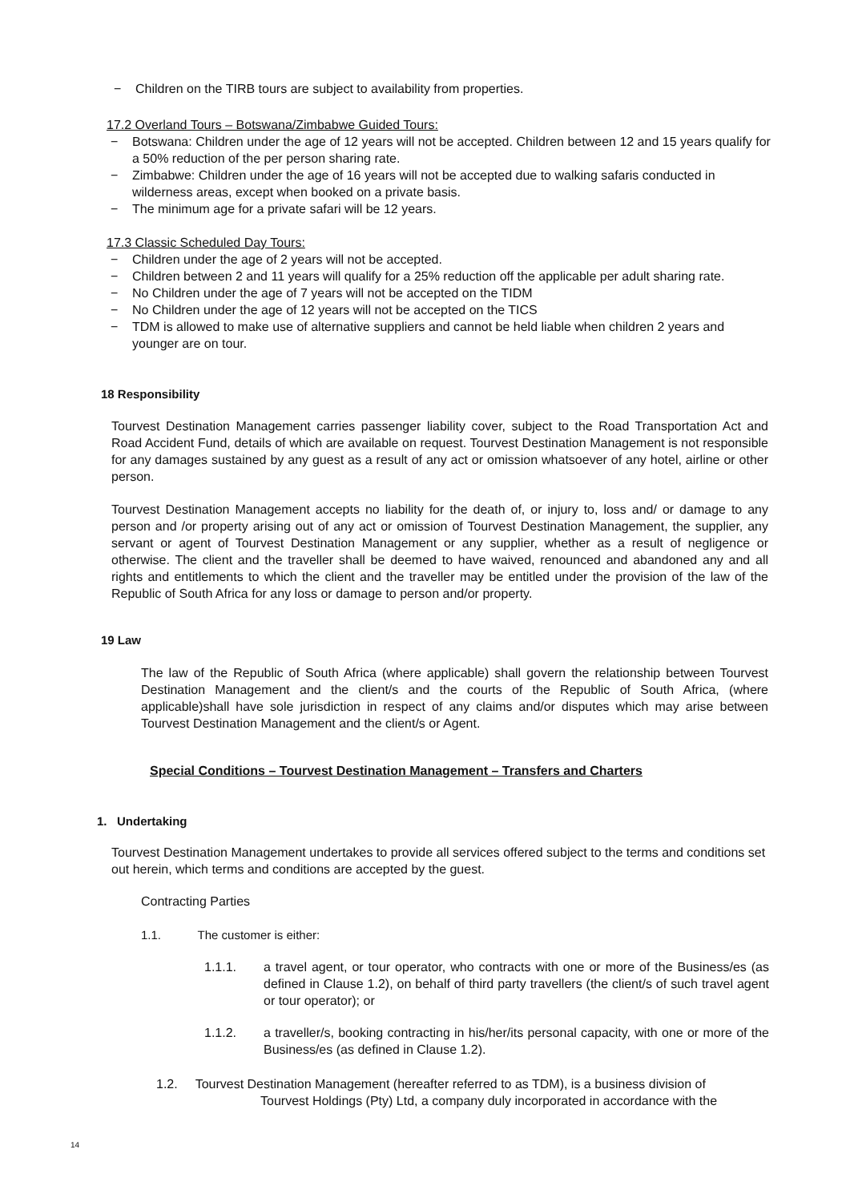− Children on the TIRB tours are subject to availability from properties.
17.2 Overland Tours – Botswana/Zimbabwe Guided Tours:
− Botswana: Children under the age of 12 years will not be accepted. Children between 12 and 15 years qualify for a 50% reduction of the per person sharing rate.
− Zimbabwe: Children under the age of 16 years will not be accepted due to walking safaris conducted in wilderness areas, except when booked on a private basis.
− The minimum age for a private safari will be 12 years.
17.3 Classic Scheduled Day Tours:
− Children under the age of 2 years will not be accepted.
− Children between 2 and 11 years will qualify for a 25% reduction off the applicable per adult sharing rate.
− No Children under the age of 7 years will not be accepted on the TIDM
− No Children under the age of 12 years will not be accepted on the TICS
− TDM is allowed to make use of alternative suppliers and cannot be held liable when children 2 years and younger are on tour.
18 Responsibility
Tourvest Destination Management carries passenger liability cover, subject to the Road Transportation Act and Road Accident Fund, details of which are available on request. Tourvest Destination Management is not responsible for any damages sustained by any guest as a result of any act or omission whatsoever of any hotel, airline or other person.
Tourvest Destination Management accepts no liability for the death of, or injury to, loss and/ or damage to any person and /or property arising out of any act or omission of Tourvest Destination Management, the supplier, any servant or agent of Tourvest Destination Management or any supplier, whether as a result of negligence or otherwise. The client and the traveller shall be deemed to have waived, renounced and abandoned any and all rights and entitlements to which the client and the traveller may be entitled under the provision of the law of the Republic of South Africa for any loss or damage to person and/or property.
19 Law
The law of the Republic of South Africa (where applicable) shall govern the relationship between Tourvest Destination Management and the client/s and the courts of the Republic of South Africa, (where applicable)shall have sole jurisdiction in respect of any claims and/or disputes which may arise between Tourvest Destination Management and the client/s or Agent.
Special Conditions – Tourvest Destination Management – Transfers and Charters
1. Undertaking
Tourvest Destination Management undertakes to provide all services offered subject to the terms and conditions set out herein, which terms and conditions are accepted by the guest.
Contracting Parties
1.1. The customer is either:
1.1.1. a travel agent, or tour operator, who contracts with one or more of the Business/es (as defined in Clause 1.2), on behalf of third party travellers (the client/s of such travel agent or tour operator); or
1.1.2. a traveller/s, booking contracting in his/her/its personal capacity, with one or more of the Business/es (as defined in Clause 1.2).
1.2. Tourvest Destination Management (hereafter referred to as TDM), is a business division of
Tourvest Holdings (Pty) Ltd, a company duly incorporated in accordance with the
14